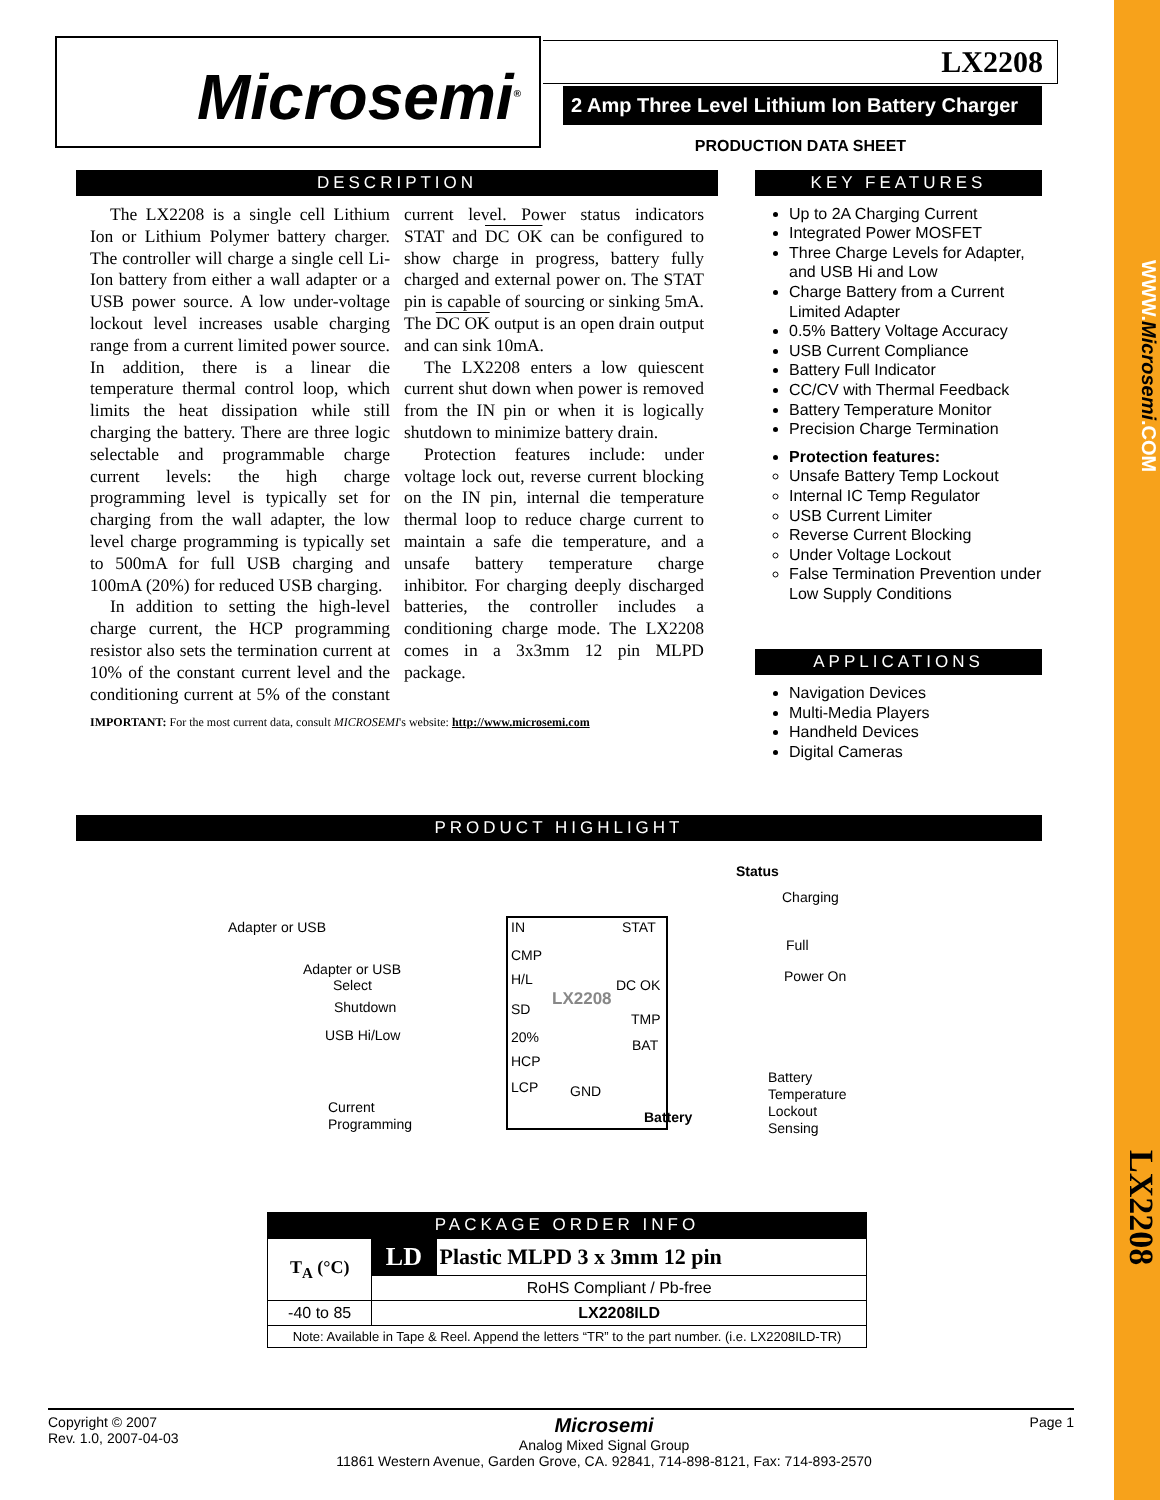Microsemi<sup>®</sup>
LX2208
2 Amp Three Level Lithium Ion Battery Charger
PRODUCTION DATA SHEET
DESCRIPTION
The LX2208 is a single cell Lithium Ion or Lithium Polymer battery charger. The controller will charge a single cell Li-Ion battery from either a wall adapter or a USB power source. A low under-voltage lockout level increases usable charging range from a current limited power source. In addition, there is a linear die temperature thermal control loop, which limits the heat dissipation while still charging the battery. There are three logic selectable and programmable charge current levels: the high charge programming level is typically set for charging from the wall adapter, the low level charge programming is typically set to 500mA for full USB charging and 100mA (20%) for reduced USB charging.
In addition to setting the high-level charge current, the HCP programming resistor also sets the termination current at 10% of the constant current level and the conditioning current at 5% of the constant current level. Power status indicators STAT and DC OK can be configured to show charge in progress, battery fully charged and external power on. The STAT pin is capable of sourcing or sinking 5mA. The DC OK output is an open drain output and can sink 10mA.
The LX2208 enters a low quiescent current shut down when power is removed from the IN pin or when it is logically shutdown to minimize battery drain.
Protection features include: under voltage lock out, reverse current blocking on the IN pin, internal die temperature thermal loop to reduce charge current to maintain a safe die temperature, and a unsafe battery temperature charge inhibitor. For charging deeply discharged batteries, the controller includes a conditioning charge mode. The LX2208 comes in a 3x3mm 12 pin MLPD package.
IMPORTANT: For the most current data, consult MICROSEMI's website: http://www.microsemi.com
KEY FEATURES
Up to 2A Charging Current
Integrated Power MOSFET
Three Charge Levels for Adapter, and USB Hi and Low
Charge Battery from a Current Limited Adapter
0.5% Battery Voltage Accuracy
USB Current Compliance
Battery Full Indicator
CC/CV with Thermal Feedback
Battery Temperature Monitor
Precision Charge Termination
Protection features:
Unsafe Battery Temp Lockout
Internal IC Temp Regulator
USB Current Limiter
Reverse Current Blocking
Under Voltage Lockout
False Termination Prevention under Low Supply Conditions
APPLICATIONS
Navigation Devices
Multi-Media Players
Handheld Devices
Digital Cameras
PRODUCT HIGHLIGHT
Status
Charging
Full
Power On
Adapter or USB
Adapter or USB
Select
Shutdown
USB Hi/Low
IN STAT
CMP
H/L
LX2208
DC OK
SD
TMP
20% BAT
HCP
LCP GND
Current
Programming Battery
Battery
Temperature
Lockout
Sensing
PACKAGE ORDER INFO
| T<sub>A</sub> (°C) | LD | Plastic MLPD 3 x 3mm 12 pin |
| --- | --- | --- |
| | RoHS Compliant / Pb-free | |
| -40 to 85 | LX2208ILD | |
| Note: Available in Tape & Reel. Append the letters “TR” to the part number. (i.e. LX2208ILD-TR) | | |
Copyright © 2007
Rev. 1.0, 2007-04-03
Microsemi
Analog Mixed Signal Group
11861 Western Avenue, Garden Grove, CA. 92841, 714-898-8121, Fax: 714-893-2570
Page 1
WWW.Microsemi.COM
LX2208